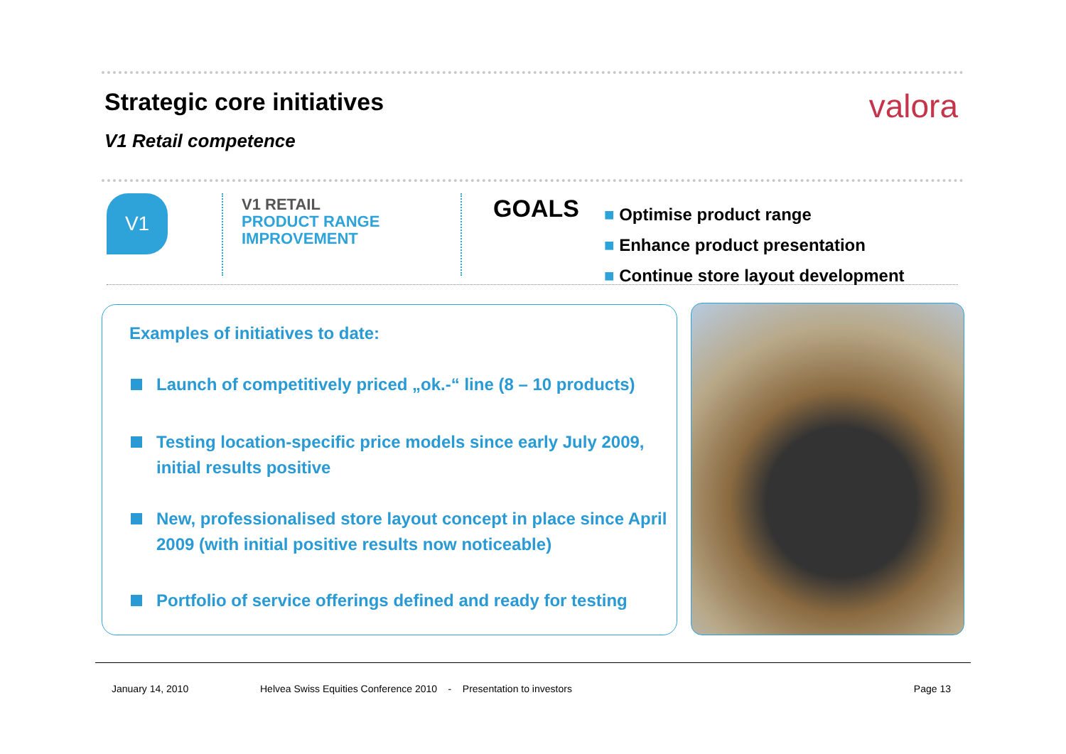Strategic core initiatives
V1 Retail competence
valora
V1
V1 RETAIL
PRODUCT RANGE
IMPROVEMENT
GOALS
■ Optimise product range
■ Enhance product presentation
■ Continue store layout development
Examples of initiatives to date:
Launch of competitively priced „ok.-“ line (8 – 10 products)
Testing location-specific price models since early July 2009, initial results positive
New, professionalised store layout concept in place since April 2009 (with initial positive results now noticeable)
Portfolio of service offerings defined and ready for testing
January 14, 2010 Helvea Swiss Equities Conference 2010 - Presentation to investors Page 13